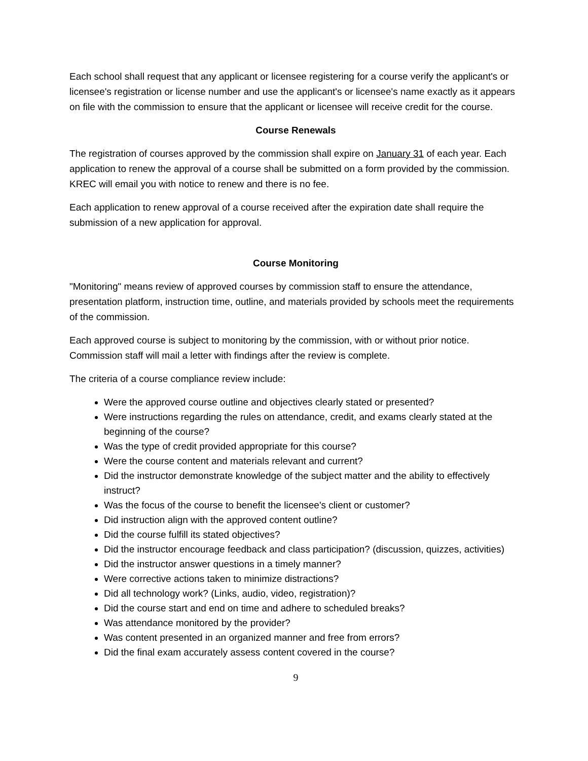Each school shall request that any applicant or licensee registering for a course verify the applicant's or licensee's registration or license number and use the applicant's or licensee's name exactly as it appears on file with the commission to ensure that the applicant or licensee will receive credit for the course.
Course Renewals
The registration of courses approved by the commission shall expire on January 31 of each year. Each application to renew the approval of a course shall be submitted on a form provided by the commission. KREC will email you with notice to renew and there is no fee.
Each application to renew approval of a course received after the expiration date shall require the submission of a new application for approval.
Course Monitoring
"Monitoring" means review of approved courses by commission staff to ensure the attendance, presentation platform, instruction time, outline, and materials provided by schools meet the requirements of the commission.
Each approved course is subject to monitoring by the commission, with or without prior notice. Commission staff will mail a letter with findings after the review is complete.
The criteria of a course compliance review include:
Were the approved course outline and objectives clearly stated or presented?
Were instructions regarding the rules on attendance, credit, and exams clearly stated at the beginning of the course?
Was the type of credit provided appropriate for this course?
Were the course content and materials relevant and current?
Did the instructor demonstrate knowledge of the subject matter and the ability to effectively instruct?
Was the focus of the course to benefit the licensee's client or customer?
Did instruction align with the approved content outline?
Did the course fulfill its stated objectives?
Did the instructor encourage feedback and class participation? (discussion, quizzes, activities)
Did the instructor answer questions in a timely manner?
Were corrective actions taken to minimize distractions?
Did all technology work? (Links, audio, video, registration)?
Did the course start and end on time and adhere to scheduled breaks?
Was attendance monitored by the provider?
Was content presented in an organized manner and free from errors?
Did the final exam accurately assess content covered in the course?
9